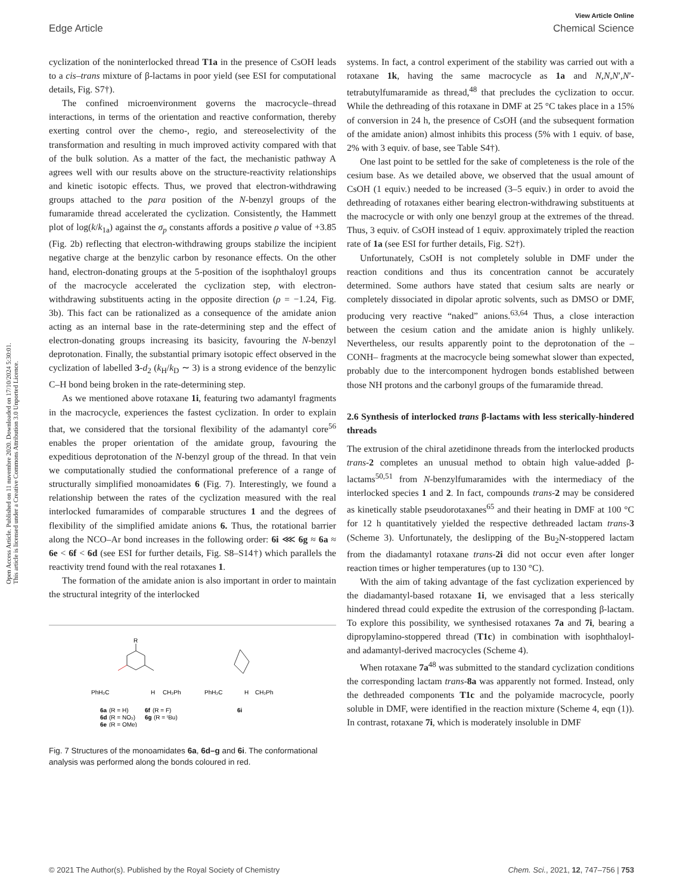Open Access Article. Published on 11 nuvembre 2020. Downloaded on 17/10/2024 5:30:01.
This article is licensed under a Creative Commons Attribution 3.0 Unported Licence.
View Article Online
Edge Article Chemical Science
cyclization of the noninterlocked thread T1a in the presence of CsOH leads to a cis–trans mixture of β-lactams in poor yield (see ESI for computational details, Fig. S7†).
The confined microenvironment governs the macrocycle–thread interactions, in terms of the orientation and reactive conformation, thereby exerting control over the chemo-, regio, and stereoselectivity of the transformation and resulting in much improved activity compared with that of the bulk solution. As a matter of the fact, the mechanistic pathway A agrees well with our results above on the structure-reactivity relationships and kinetic isotopic effects. Thus, we proved that electron-withdrawing groups attached to the para position of the N-benzyl groups of the fumaramide thread accelerated the cyclization. Consistently, the Hammett plot of log(k/k<sub>1a</sub>) against the σ<sub>p</sub> constants affords a positive ρ value of +3.85 (Fig. 2b) reflecting that electron-withdrawing groups stabilize the incipient negative charge at the benzylic carbon by resonance effects. On the other hand, electron-donating groups at the 5-position of the isophthaloyl groups of the macrocycle accelerated the cyclization step, with electron-withdrawing substituents acting in the opposite direction (ρ = −1.24, Fig. 3b). This fact can be rationalized as a consequence of the amidate anion acting as an internal base in the rate-determining step and the effect of electron-donating groups increasing its basicity, favouring the N-benzyl deprotonation. Finally, the substantial primary isotopic effect observed in the cyclization of labelled 3-d<sub>2</sub> (k<sub>H</sub>/k<sub>D</sub> ∼ 3) is a strong evidence of the benzylic C–H bond being broken in the rate-determining step.
As we mentioned above rotaxane 1i, featuring two adamantyl fragments in the macrocycle, experiences the fastest cyclization. In order to explain that, we considered that the torsional flexibility of the adamantyl core<sup>56</sup> enables the proper orientation of the amidate group, favouring the expeditious deprotonation of the N-benzyl group of the thread. In that vein we computationally studied the conformational preference of a range of structurally simplified monoamidates 6 (Fig. 7). Interestingly, we found a relationship between the rates of the cyclization measured with the real interlocked fumaramides of comparable structures 1 and the degrees of flexibility of the simplified amidate anions 6. Thus, the rotational barrier along the NCO–Ar bond increases in the following order: 6i ⋘ 6g ≈ 6a ≈ 6e < 6f < 6d (see ESI for further details, Fig. S8–S14†) which parallels the reactivity trend found with the real rotaxanes 1.
The formation of the amidate anion is also important in order to maintain the structural integrity of the interlocked
R
PhH₂C
H
CH₂Ph
CH₂Ph
PhH₂C
H
6a
(R = H)
6f
(R = F)
6d
(R = NO₂)
6g
(R = ᵗBu)
6e
(R = OMe)
6i
Fig. 7 Structures of the monoamidates 6a, 6d–g and 6i. The conformational analysis was performed along the bonds coloured in red.
systems. In fact, a control experiment of the stability was carried out with a rotaxane 1k, having the same macrocycle as 1a and N,N,N′,N′-tetrabutylfumaramide as thread,<sup>48</sup> that precludes the cyclization to occur. While the dethreading of this rotaxane in DMF at 25 °C takes place in a 15% of conversion in 24 h, the presence of CsOH (and the subsequent formation of the amidate anion) almost inhibits this process (5% with 1 equiv. of base, 2% with 3 equiv. of base, see Table S4†).
One last point to be settled for the sake of completeness is the role of the cesium base. As we detailed above, we observed that the usual amount of CsOH (1 equiv.) needed to be increased (3–5 equiv.) in order to avoid the dethreading of rotaxanes either bearing electron-withdrawing substituents at the macrocycle or with only one benzyl group at the extremes of the thread. Thus, 3 equiv. of CsOH instead of 1 equiv. approximately tripled the reaction rate of 1a (see ESI for further details, Fig. S2†).
Unfortunately, CsOH is not completely soluble in DMF under the reaction conditions and thus its concentration cannot be accurately determined. Some authors have stated that cesium salts are nearly or completely dissociated in dipolar aprotic solvents, such as DMSO or DMF, producing very reactive “naked” anions.<sup>63,64</sup> Thus, a close interaction between the cesium cation and the amidate anion is highly unlikely. Nevertheless, our results apparently point to the deprotonation of the –CONH– fragments at the macrocycle being somewhat slower than expected, probably due to the intercomponent hydrogen bonds established between those NH protons and the carbonyl groups of the fumaramide thread.
2.6 Synthesis of interlocked trans β-lactams with less sterically-hindered threads
The extrusion of the chiral azetidinone threads from the interlocked products trans-2 completes an unusual method to obtain high value-added β-lactams<sup>50,51</sup> from N-benzylfumaramides with the intermediacy of the interlocked species 1 and 2. In fact, compounds trans-2 may be considered as kinetically stable pseudorotaxanes<sup>65</sup> and their heating in DMF at 100 °C for 12 h quantitatively yielded the respective dethreaded lactam trans-3 (Scheme 3). Unfortunately, the deslipping of the Bu<sub>2</sub>N-stoppered lactam from the diadamantyl rotaxane trans-2i did not occur even after longer reaction times or higher temperatures (up to 130 °C).
With the aim of taking advantage of the fast cyclization experienced by the diadamantyl-based rotaxane 1i, we envisaged that a less sterically hindered thread could expedite the extrusion of the corresponding β-lactam. To explore this possibility, we synthesised rotaxanes 7a and 7i, bearing a dipropylamino-stoppered thread (T1c) in combination with isophthaloyl- and adamantyl-derived macrocycles (Scheme 4).
When rotaxane 7a<sup>48</sup> was submitted to the standard cyclization conditions the corresponding lactam trans-8a was apparently not formed. Instead, only the dethreaded components T1c and the polyamide macrocycle, poorly soluble in DMF, were identified in the reaction mixture (Scheme 4, eqn (1)). In contrast, rotaxane 7i, which is moderately insoluble in DMF
© 2021 The Author(s). Published by the Royal Society of Chemistry Chem. Sci., 2021, 12, 747–756 | 753